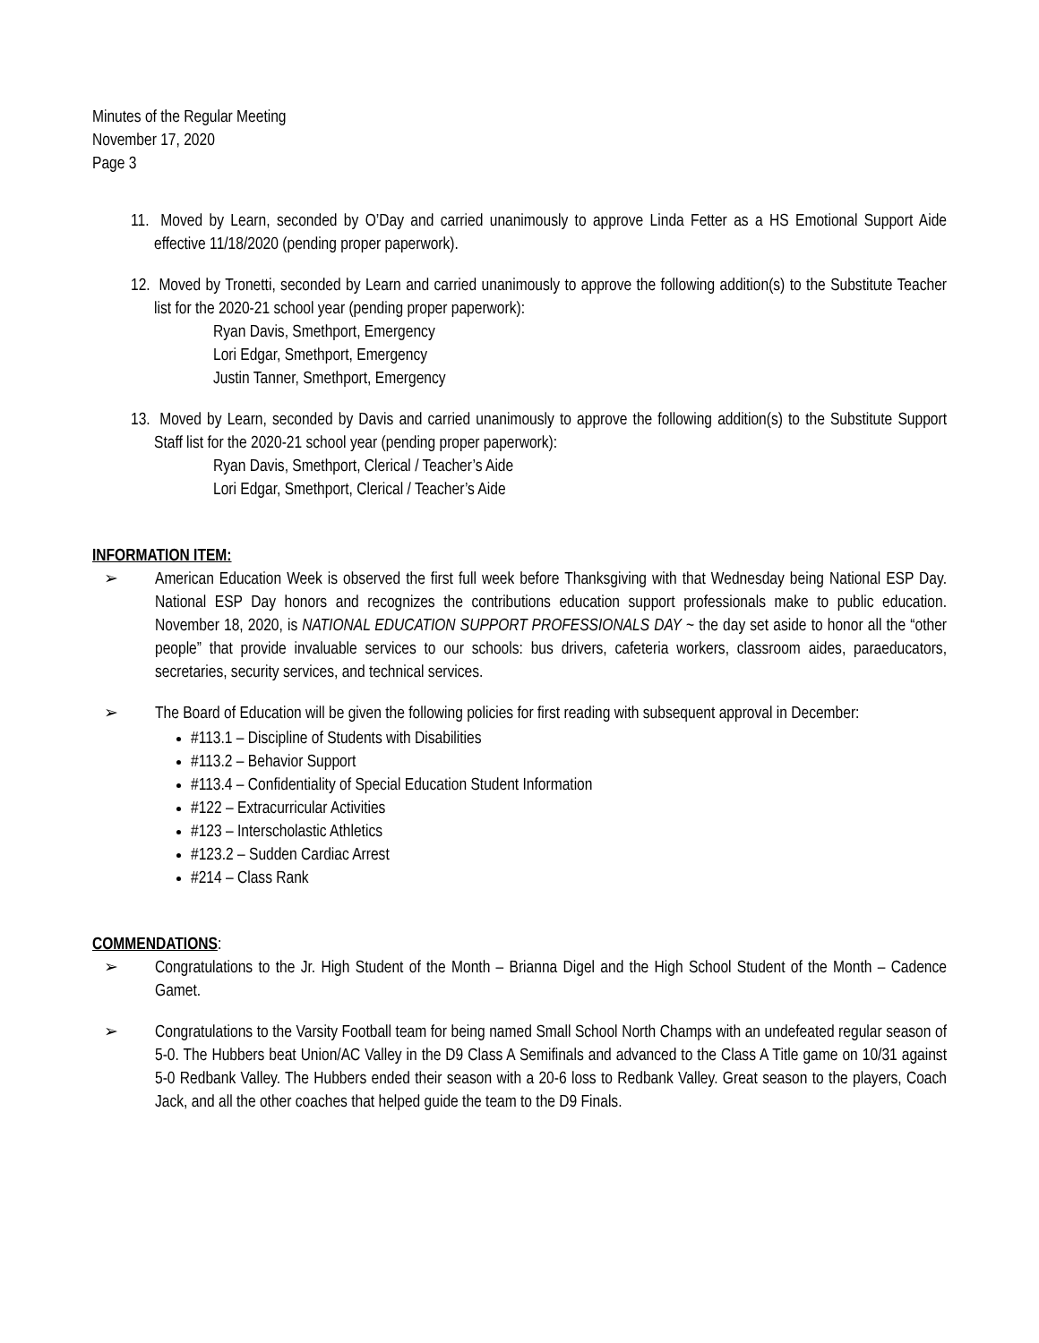Minutes of the Regular Meeting
November 17, 2020
Page 3
11.
Moved by Learn, seconded by O’Day and carried unanimously to approve Linda Fetter as a HS Emotional Support Aide effective 11/18/2020 (pending proper paperwork).
12.
Moved by Tronetti, seconded by Learn and carried unanimously to approve the following addition(s) to the Substitute Teacher list for the 2020-21 school year (pending proper paperwork):
Ryan Davis, Smethport, Emergency
Lori Edgar, Smethport, Emergency
Justin Tanner, Smethport, Emergency
13.
Moved by Learn, seconded by Davis and carried unanimously to approve the following addition(s) to the Substitute Support Staff list for the 2020-21 school year (pending proper paperwork):
Ryan Davis, Smethport, Clerical / Teacher’s Aide
Lori Edgar, Smethport, Clerical / Teacher’s Aide
INFORMATION ITEM:
➢ American Education Week is observed the first full week before Thanksgiving with that Wednesday being National ESP Day. National ESP Day honors and recognizes the contributions education support professionals make to public education. November 18, 2020, is NATIONAL EDUCATION SUPPORT PROFESSIONALS DAY ~ the day set aside to honor all the “other people” that provide invaluable services to our schools: bus drivers, cafeteria workers, classroom aides, paraeducators, secretaries, security services, and technical services.
➢ The Board of Education will be given the following policies for first reading with subsequent approval in December:
#113.1 – Discipline of Students with Disabilities
#113.2 – Behavior Support
#113.4 – Confidentiality of Special Education Student Information
#122 – Extracurricular Activities
#123 – Interscholastic Athletics
#123.2 – Sudden Cardiac Arrest
#214 – Class Rank
COMMENDATIONS
:
➢ Congratulations to the Jr. High Student of the Month – Brianna Digel and the High School Student of the Month – Cadence Gamet.
➢ Congratulations to the Varsity Football team for being named Small School North Champs with an undefeated regular season of 5-0. The Hubbers beat Union/AC Valley in the D9 Class A Semifinals and advanced to the Class A Title game on 10/31 against 5-0 Redbank Valley. The Hubbers ended their season with a 20-6 loss to Redbank Valley. Great season to the players, Coach Jack, and all the other coaches that helped guide the team to the D9 Finals.